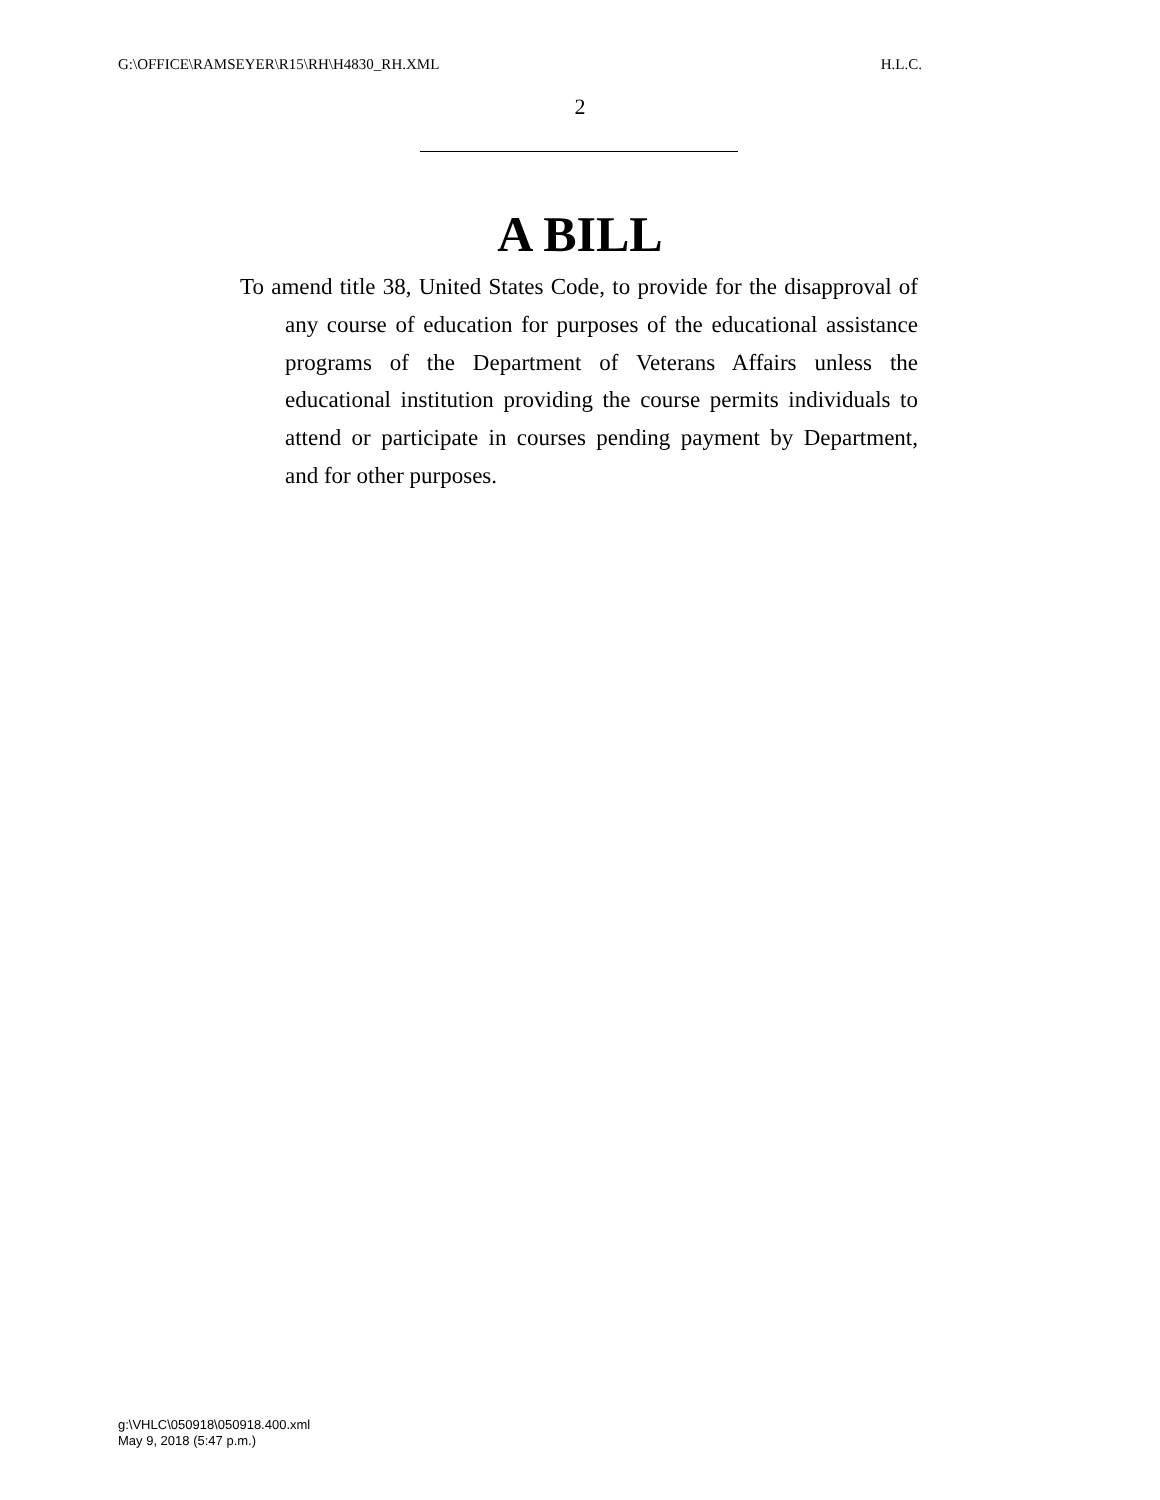G:\OFFICE\RAMSEYER\R15\RH\H4830_RH.XML H.L.C.
2
A BILL
To amend title 38, United States Code, to provide for the disapproval of any course of education for purposes of the educational assistance programs of the Department of Veterans Affairs unless the educational institution providing the course permits individuals to attend or participate in courses pending payment by Department, and for other purposes.
g:\VHLC\050918\050918.400.xml
May 9, 2018 (5:47 p.m.)